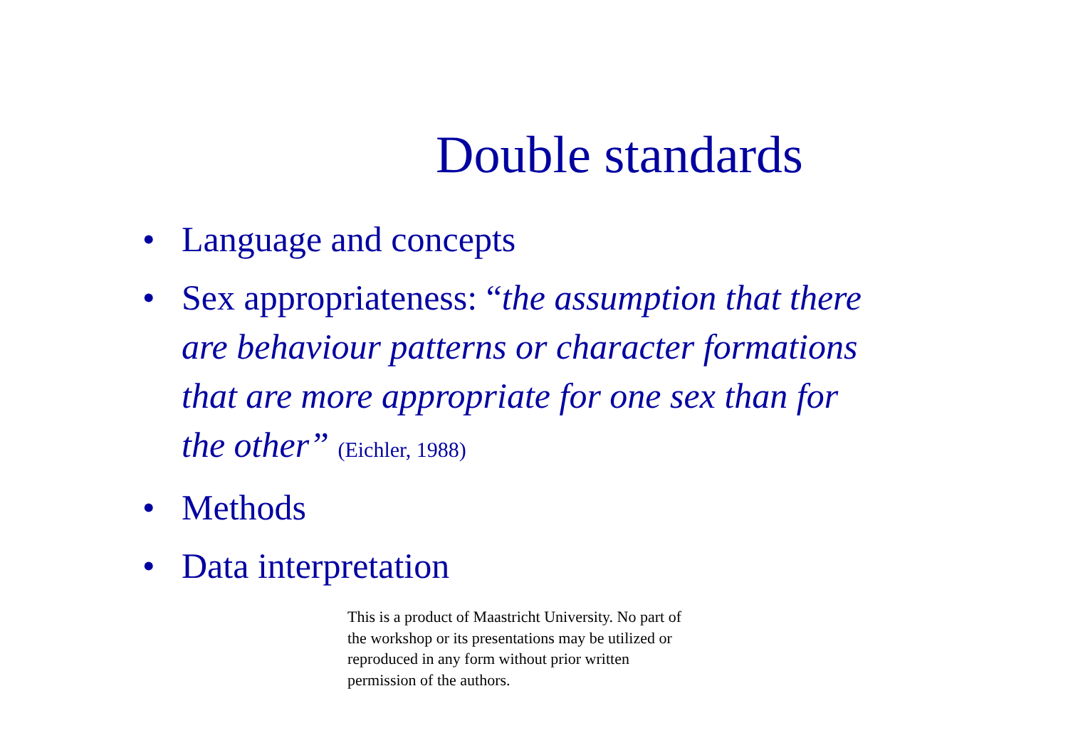Double standards
• Language and concepts
• Sex appropriateness: “the assumption that there are behaviour patterns or character formations that are more appropriate for one sex than for the other” (Eichler, 1988)
• Methods
• Data interpretation
This is a product of Maastricht University. No part of the workshop or its presentations may be utilized or reproduced in any form without prior written permission of the authors.